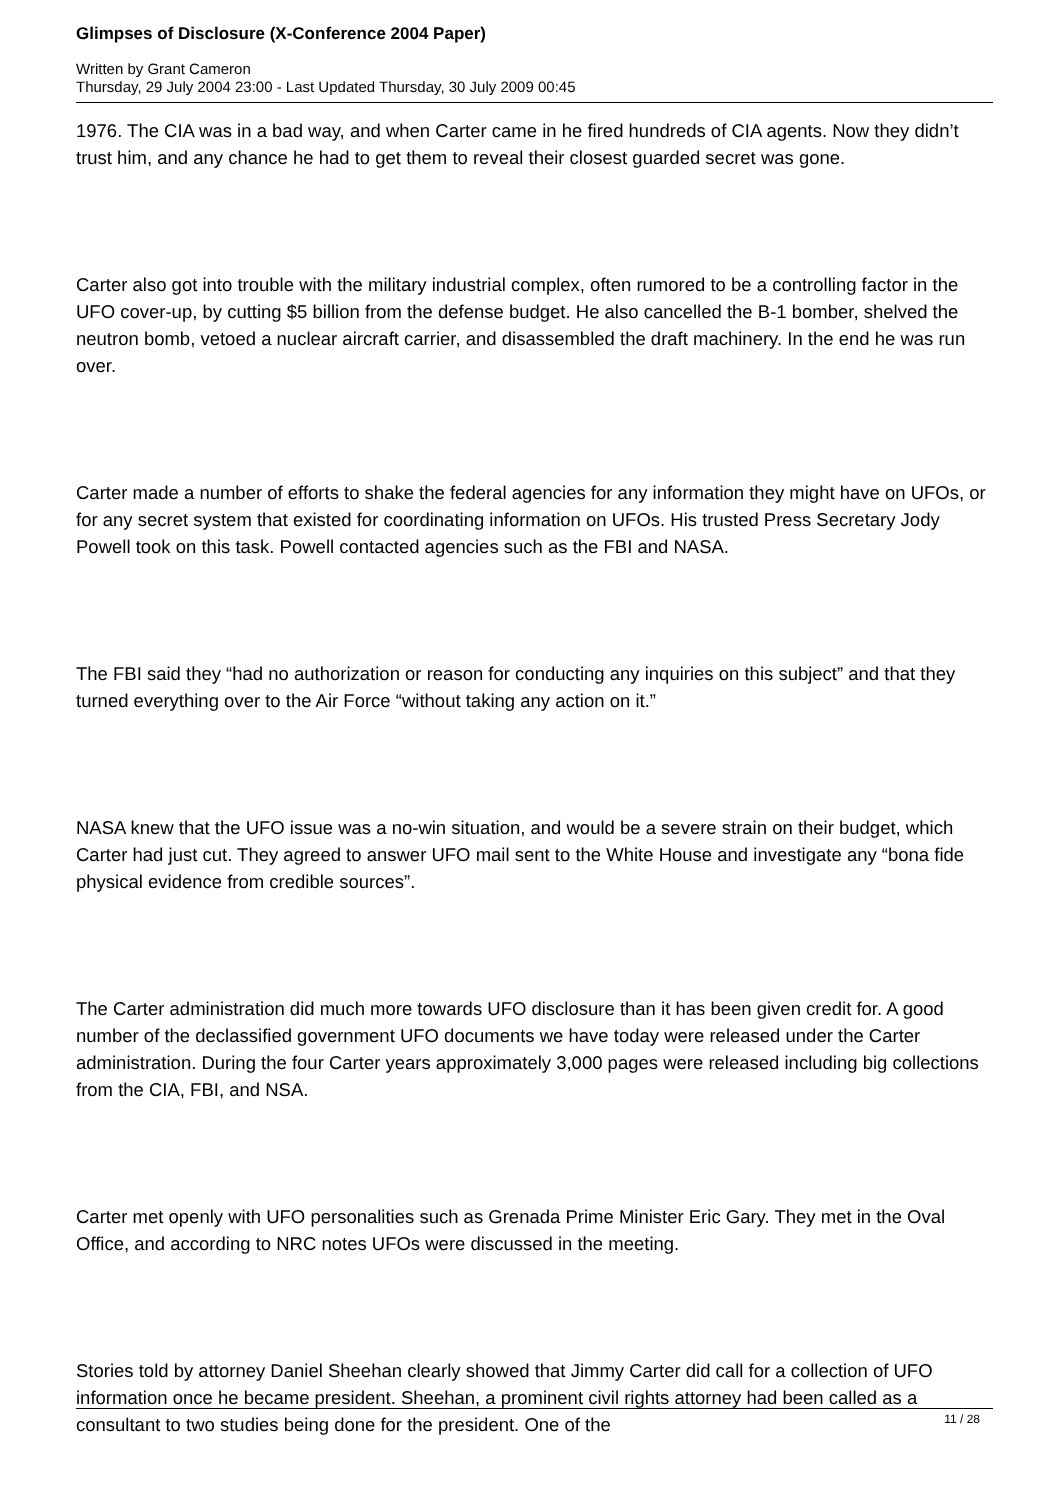Glimpses of Disclosure (X-Conference 2004 Paper)
Written by Grant Cameron
Thursday, 29 July 2004 23:00 - Last Updated Thursday, 30 July 2009 00:45
1976. The CIA was in a bad way, and when Carter came in he fired hundreds of CIA agents. Now they didn’t trust him, and any chance he had to get them to reveal their closest guarded secret was gone.
Carter also got into trouble with the military industrial complex, often rumored to be a controlling factor in the UFO cover-up, by cutting $5 billion from the defense budget. He also cancelled the B-1 bomber, shelved the neutron bomb, vetoed a nuclear aircraft carrier, and disassembled the draft machinery. In the end he was run over.
Carter made a number of efforts to shake the federal agencies for any information they might have on UFOs, or for any secret system that existed for coordinating information on UFOs. His trusted Press Secretary Jody Powell took on this task. Powell contacted agencies such as the FBI and NASA.
The FBI said they “had no authorization or reason for conducting any inquiries on this subject” and that they turned everything over to the Air Force “without taking any action on it.”
NASA knew that the UFO issue was a no-win situation, and would be a severe strain on their budget, which Carter had just cut. They agreed to answer UFO mail sent to the White House and investigate any “bona fide physical evidence from credible sources”.
The Carter administration did much more towards UFO disclosure than it has been given credit for. A good number of the declassified government UFO documents we have today were released under the Carter administration. During the four Carter years approximately 3,000 pages were released including big collections from the CIA, FBI, and NSA.
Carter met openly with UFO personalities such as Grenada Prime Minister Eric Gary. They met in the Oval Office, and according to NRC notes UFOs were discussed in the meeting.
Stories told by attorney Daniel Sheehan clearly showed that Jimmy Carter did call for a collection of UFO information once he became president. Sheehan, a prominent civil rights attorney had been called as a consultant to two studies being done for the president. One of the
11 / 28